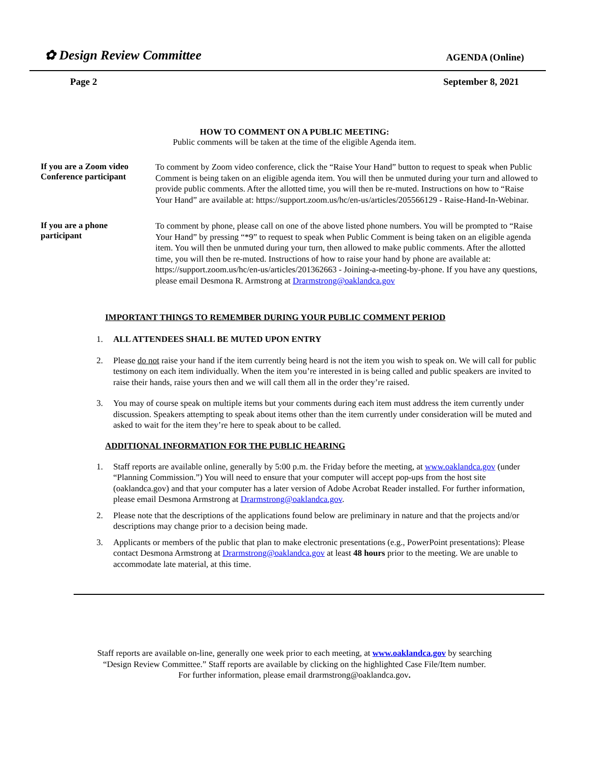✿ Design Review Committee
AGENDA (Online)
Page 2 September 8, 2021
HOW TO COMMENT ON A PUBLIC MEETING:
Public comments will be taken at the time of the eligible Agenda item.
If you are a Zoom video
Conference participant
To comment by Zoom video conference, click the “Raise Your Hand” button to request to speak when Public Comment is being taken on an eligible agenda item. You will then be unmuted during your turn and allowed to provide public comments. After the allotted time, you will then be re-muted. Instructions on how to “Raise Your Hand” are available at: https://support.zoom.us/hc/en-us/articles/205566129 - Raise-Hand-In-Webinar.
If you are a phone
participant
To comment by phone, please call on one of the above listed phone numbers. You will be prompted to “Raise Your Hand” by pressing “*9” to request to speak when Public Comment is being taken on an eligible agenda item. You will then be unmuted during your turn, then allowed to make public comments. After the allotted time, you will then be re-muted. Instructions of how to raise your hand by phone are available at: https://support.zoom.us/hc/en-us/articles/201362663 - Joining-a-meeting-by-phone. If you have any questions, please email Desmona R. Armstrong at Drarmstrong@oaklandca.gov
IMPORTANT THINGS TO REMEMBER DURING YOUR PUBLIC COMMENT PERIOD
1. ALL ATTENDEES SHALL BE MUTED UPON ENTRY
2. Please do not raise your hand if the item currently being heard is not the item you wish to speak on. We will call for public testimony on each item individually. When the item you’re interested in is being called and public speakers are invited to raise their hands, raise yours then and we will call them all in the order they’re raised.
3. You may of course speak on multiple items but your comments during each item must address the item currently under discussion. Speakers attempting to speak about items other than the item currently under consideration will be muted and asked to wait for the item they’re here to speak about to be called.
ADDITIONAL INFORMATION FOR THE PUBLIC HEARING
1. Staff reports are available online, generally by 5:00 p.m. the Friday before the meeting, at www.oaklandca.gov (under “Planning Commission.”) You will need to ensure that your computer will accept pop-ups from the host site (oaklandca.gov) and that your computer has a later version of Adobe Acrobat Reader installed. For further information, please email Desmona Armstrong at Drarmstrong@oaklandca.gov.
2. Please note that the descriptions of the applications found below are preliminary in nature and that the projects and/or descriptions may change prior to a decision being made.
3. Applicants or members of the public that plan to make electronic presentations (e.g., PowerPoint presentations): Please contact Desmona Armstrong at Drarmstrong@oaklandca.gov at least 48 hours prior to the meeting. We are unable to accommodate late material, at this time.
Staff reports are available on-line, generally one week prior to each meeting, at www.oaklandca.gov by searching
“Design Review Committee.” Staff reports are available by clicking on the highlighted Case File/Item number.
For further information, please email drarmstrong@oaklandca.gov.